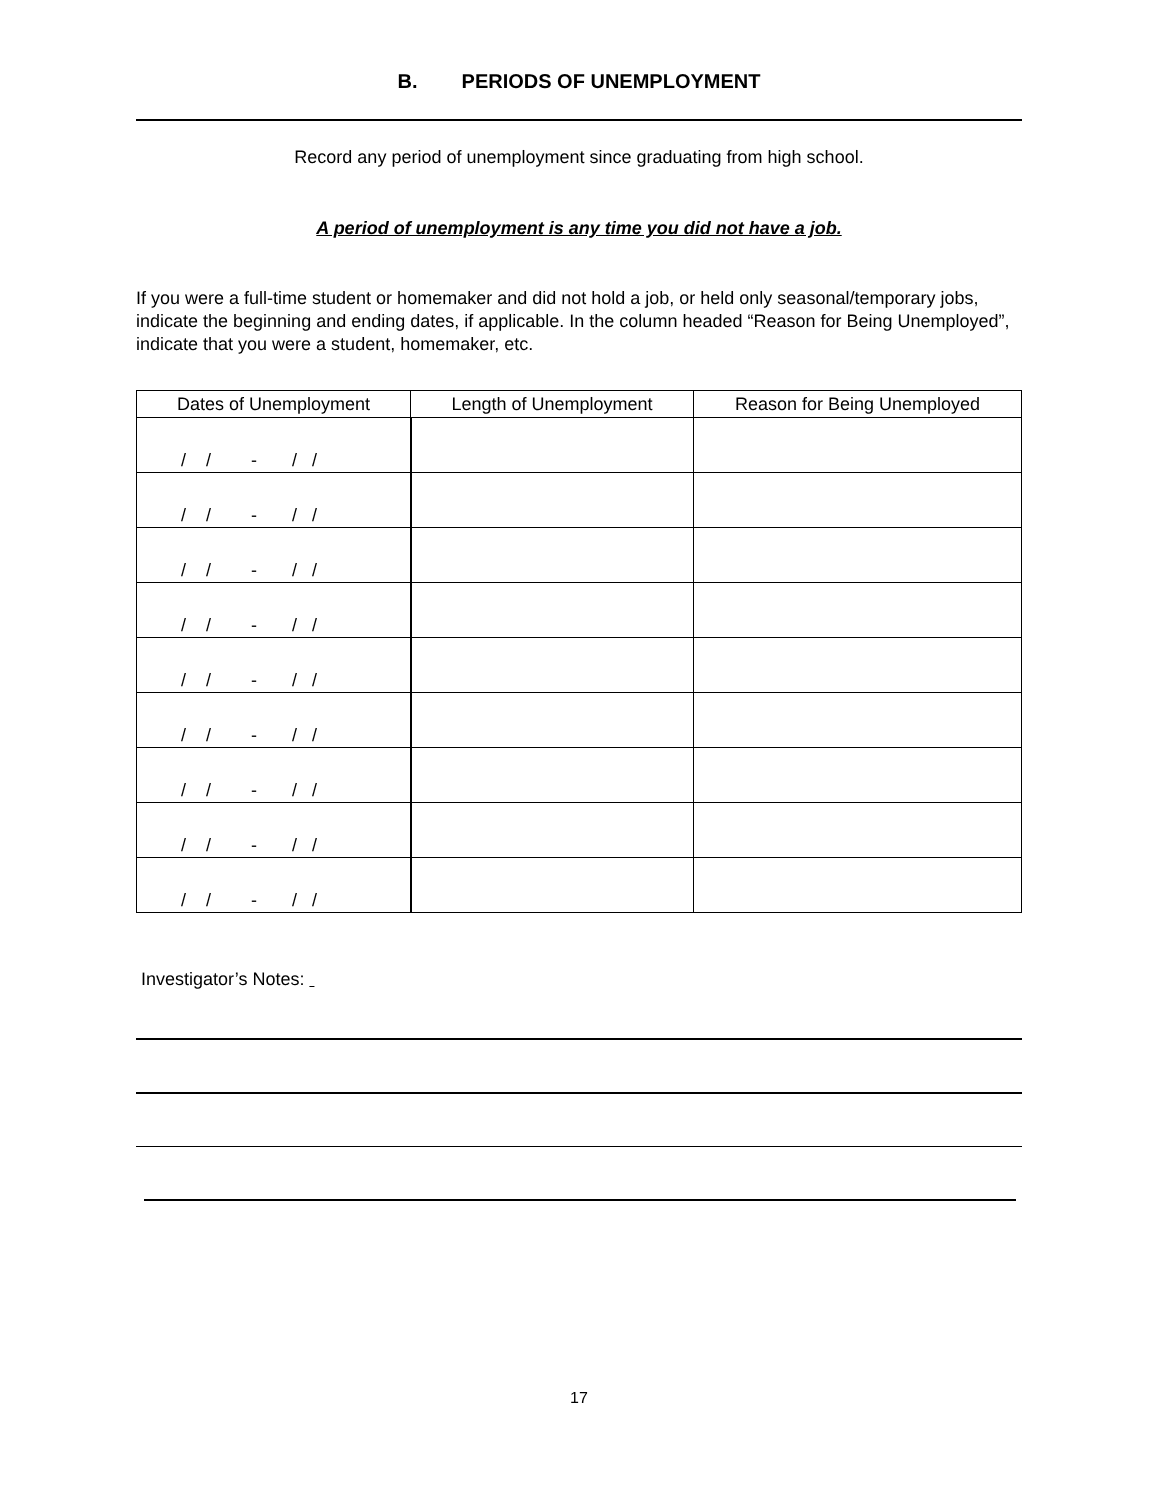B. PERIODS OF UNEMPLOYMENT
Record any period of unemployment since graduating from high school.
A period of unemployment is any time you did not have a job.
If you were a full-time student or homemaker and did not hold a job, or held only seasonal/temporary jobs, indicate the beginning and ending dates, if applicable. In the column headed “Reason for Being Unemployed”, indicate that you were a student, homemaker, etc.
| Dates of Unemployment | Length of Unemployment | Reason for Being Unemployed |
| --- | --- | --- |
| / / - / / | | |
| / / - / / | | |
| / / - / / | | |
| / / - / / | | |
| / / - / / | | |
| / / - / / | | |
| / / - / / | | |
| / / - / / | | |
| / / - / / | | |
Investigator’s Notes:
17